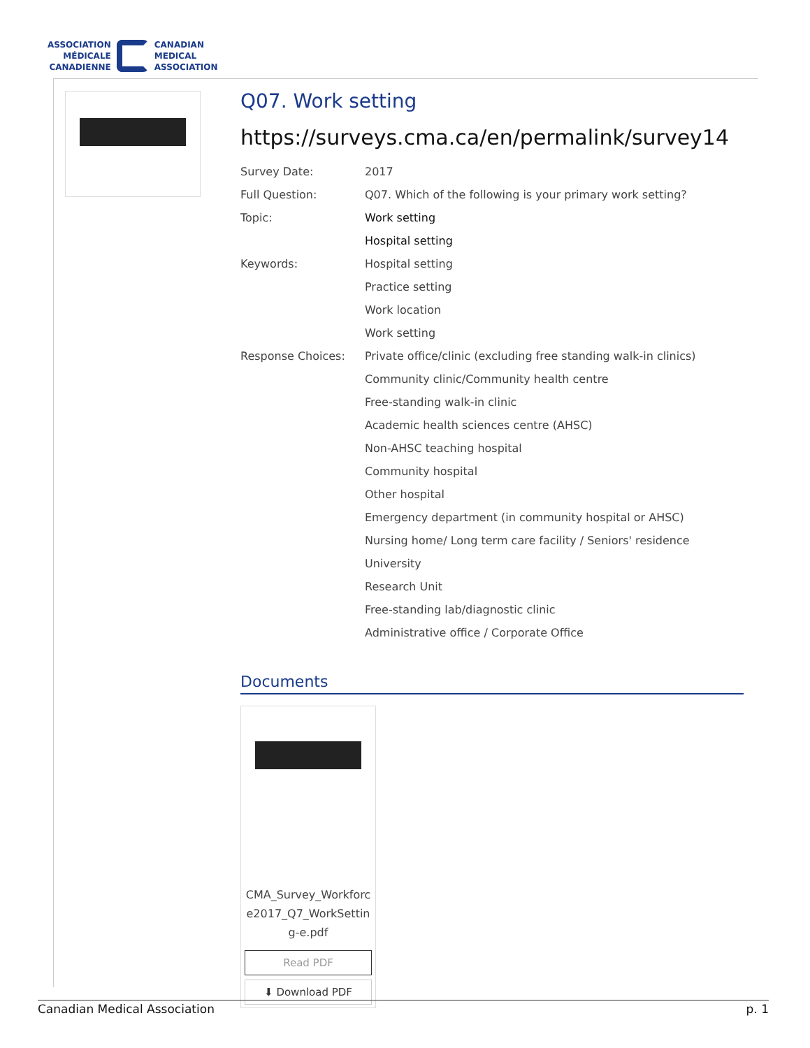ASSOCIATION
MÉDICALE
CANADIENNE
CANADIAN
MEDICAL
ASSOCIATION
Q07. Work setting
https://surveys.cma.ca/en/permalink/survey14
| Survey Date: | 2017 |
| Full Question: | Q07. Which of the following is your primary work setting? |
| Topic: | Work setting |
| | Hospital setting |
| Keywords: | Hospital setting |
| | Practice setting |
| | Work location |
| | Work setting |
| Response Choices: | Private office/clinic (excluding free standing walk-in clinics) |
| | Community clinic/Community health centre |
| | Free-standing walk-in clinic |
| | Academic health sciences centre (AHSC) |
| | Non-AHSC teaching hospital |
| | Community hospital |
| | Other hospital |
| | Emergency department (in community hospital or AHSC) |
| | Nursing home/ Long term care facility / Seniors' residence |
| | University |
| | Research Unit |
| | Free-standing lab/diagnostic clinic |
| | Administrative office / Corporate Office |
Documents
CMA_Survey_Workforce2017_Q7_WorkSetting-e.pdf
Read PDF
⬇ Download PDF
Canadian Medical Association p. 1